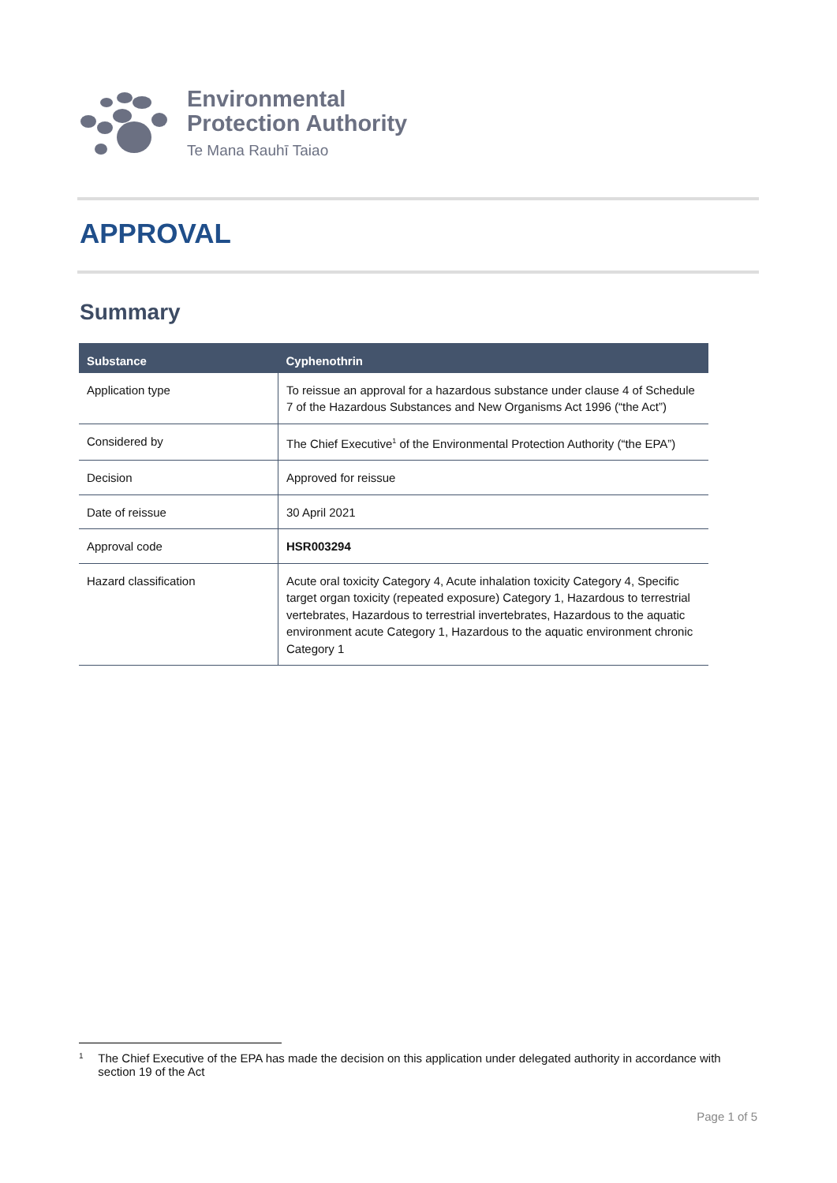Environmental
Protection Authority
Te Mana Rauhī Taiao
APPROVAL
Summary
| Substance | Cyphenothrin |
| --- | --- |
| Application type | To reissue an approval for a hazardous substance under clause 4 of Schedule 7 of the Hazardous Substances and New Organisms Act 1996 (“the Act”) |
| Considered by | The Chief Executive<sup>1</sup> of the Environmental Protection Authority (“the EPA”) |
| Decision | Approved for reissue |
| Date of reissue | 30 April 2021 |
| Approval code | HSR003294 |
| Hazard classification | Acute oral toxicity Category 4, Acute inhalation toxicity Category 4, Specific target organ toxicity (repeated exposure) Category 1, Hazardous to terrestrial vertebrates, Hazardous to terrestrial invertebrates, Hazardous to the aquatic environment acute Category 1, Hazardous to the aquatic environment chronic Category 1 |
<sup>1</sup> The Chief Executive of the EPA has made the decision on this application under delegated authority in accordance with section 19 of the Act
Page 1 of 5